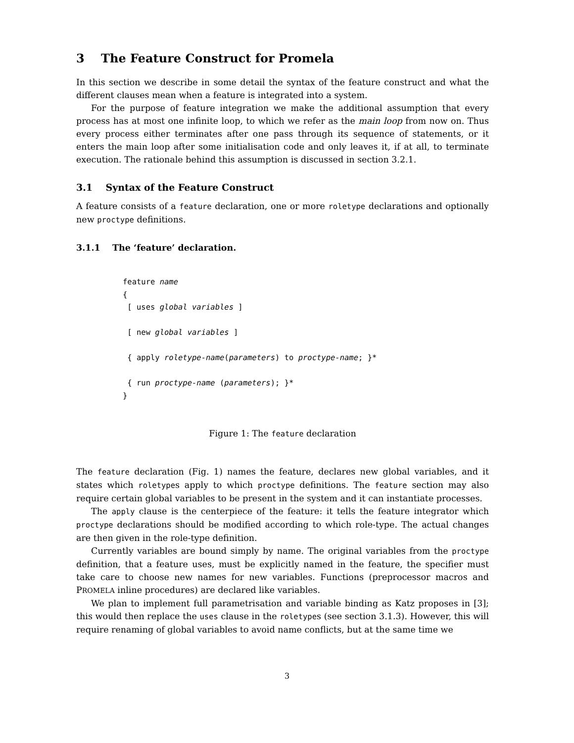3 The Feature Construct for Promela
In this section we describe in some detail the syntax of the feature construct and what the different clauses mean when a feature is integrated into a system.
For the purpose of feature integration we make the additional assumption that every process has at most one infinite loop, to which we refer as the main loop from now on. Thus every process either terminates after one pass through its sequence of statements, or it enters the main loop after some initialisation code and only leaves it, if at all, to terminate execution. The rationale behind this assumption is discussed in section 3.2.1.
3.1 Syntax of the Feature Construct
A feature consists of a feature declaration, one or more roletype declarations and optionally new proctype definitions.
3.1.1 The ‘feature’ declaration.
feature name
{
 [ uses global variables ]

 [ new global variables ]

 { apply roletype-name(parameters) to proctype-name; }*

 { run proctype-name (parameters); }*
}
Figure 1: The feature declaration
The feature declaration (Fig. 1) names the feature, declares new global variables, and it states which roletypes apply to which proctype definitions. The feature section may also require certain global variables to be present in the system and it can instantiate processes.
The apply clause is the centerpiece of the feature: it tells the feature integrator which proctype declarations should be modified according to which role-type. The actual changes are then given in the role-type definition.
Currently variables are bound simply by name. The original variables from the proctype definition, that a feature uses, must be explicitly named in the feature, the specifier must take care to choose new names for new variables. Functions (preprocessor macros and PROMELA inline procedures) are declared like variables.
We plan to implement full parametrisation and variable binding as Katz proposes in [3]; this would then replace the uses clause in the roletypes (see section 3.1.3). However, this will require renaming of global variables to avoid name conflicts, but at the same time we
3